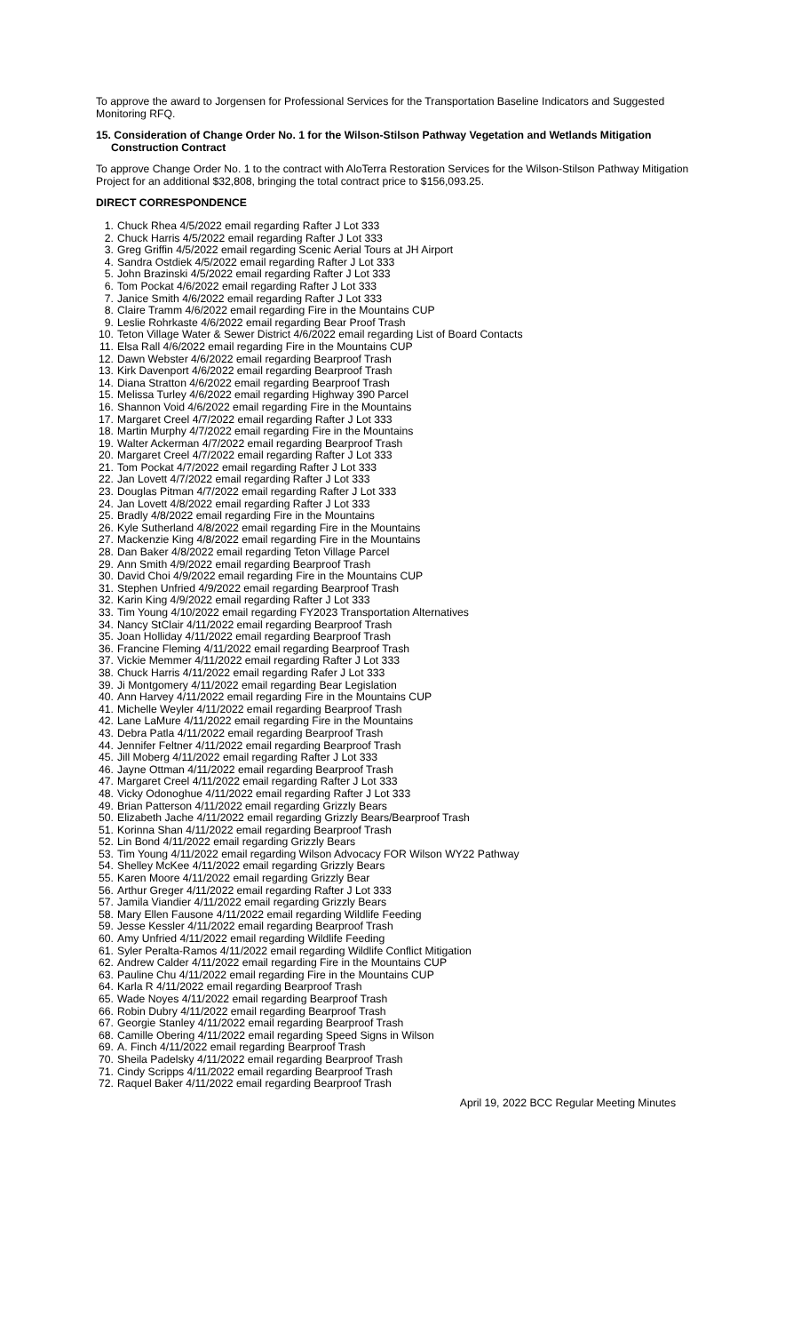To approve the award to Jorgensen for Professional Services for the Transportation Baseline Indicators and Suggested Monitoring RFQ.
15. Consideration of Change Order No. 1 for the Wilson-Stilson Pathway Vegetation and Wetlands Mitigation Construction Contract
To approve Change Order No. 1 to the contract with AloTerra Restoration Services for the Wilson-Stilson Pathway Mitigation Project for an additional $32,808, bringing the total contract price to $156,093.25.
DIRECT CORRESPONDENCE
1. Chuck Rhea 4/5/2022 email regarding Rafter J Lot 333
2. Chuck Harris 4/5/2022 email regarding Rafter J Lot 333
3. Greg Griffin 4/5/2022 email regarding Scenic Aerial Tours at JH Airport
4. Sandra Ostdiek 4/5/2022 email regarding Rafter J Lot 333
5. John Brazinski 4/5/2022 email regarding Rafter J Lot 333
6. Tom Pockat 4/6/2022 email regarding Rafter J Lot 333
7. Janice Smith 4/6/2022 email regarding Rafter J Lot 333
8. Claire Tramm 4/6/2022 email regarding Fire in the Mountains CUP
9. Leslie Rohrkaste 4/6/2022 email regarding Bear Proof Trash
10. Teton Village Water & Sewer District 4/6/2022 email regarding List of Board Contacts
11. Elsa Rall 4/6/2022 email regarding Fire in the Mountains CUP
12. Dawn Webster 4/6/2022 email regarding Bearproof Trash
13. Kirk Davenport 4/6/2022 email regarding Bearproof Trash
14. Diana Stratton 4/6/2022 email regarding Bearproof Trash
15. Melissa Turley 4/6/2022 email regarding Highway 390 Parcel
16. Shannon Void 4/6/2022 email regarding Fire in the Mountains
17. Margaret Creel 4/7/2022 email regarding Rafter J Lot 333
18. Martin Murphy 4/7/2022 email regarding Fire in the Mountains
19. Walter Ackerman 4/7/2022 email regarding Bearproof Trash
20. Margaret Creel 4/7/2022 email regarding Rafter J Lot 333
21. Tom Pockat 4/7/2022 email regarding Rafter J Lot 333
22. Jan Lovett 4/7/2022 email regarding Rafter J Lot 333
23. Douglas Pitman 4/7/2022 email regarding Rafter J Lot 333
24. Jan Lovett 4/8/2022 email regarding Rafter J Lot 333
25. Bradly 4/8/2022 email regarding Fire in the Mountains
26. Kyle Sutherland 4/8/2022 email regarding Fire in the Mountains
27. Mackenzie King 4/8/2022 email regarding Fire in the Mountains
28. Dan Baker 4/8/2022 email regarding Teton Village Parcel
29. Ann Smith 4/9/2022 email regarding Bearproof Trash
30. David Choi 4/9/2022 email regarding Fire in the Mountains CUP
31. Stephen Unfried 4/9/2022 email regarding Bearproof Trash
32. Karin King 4/9/2022 email regarding Rafter J Lot 333
33. Tim Young 4/10/2022 email regarding FY2023 Transportation Alternatives
34. Nancy StClair 4/11/2022 email regarding Bearproof Trash
35. Joan Holliday 4/11/2022 email regarding Bearproof Trash
36. Francine Fleming 4/11/2022 email regarding Bearproof Trash
37. Vickie Memmer 4/11/2022 email regarding Rafter J Lot 333
38. Chuck Harris 4/11/2022 email regarding Rafer J Lot 333
39. Ji Montgomery 4/11/2022 email regarding Bear Legislation
40. Ann Harvey 4/11/2022 email regarding Fire in the Mountains CUP
41. Michelle Weyler 4/11/2022 email regarding Bearproof Trash
42. Lane LaMure 4/11/2022 email regarding Fire in the Mountains
43. Debra Patla 4/11/2022 email regarding Bearproof Trash
44. Jennifer Feltner 4/11/2022 email regarding Bearproof Trash
45. Jill Moberg 4/11/2022 email regarding Rafter J Lot 333
46. Jayne Ottman 4/11/2022 email regarding Bearproof Trash
47. Margaret Creel 4/11/2022 email regarding Rafter J Lot 333
48. Vicky Odonoghue 4/11/2022 email regarding Rafter J Lot 333
49. Brian Patterson 4/11/2022 email regarding Grizzly Bears
50. Elizabeth Jache 4/11/2022 email regarding Grizzly Bears/Bearproof Trash
51. Korinna Shan 4/11/2022 email regarding Bearproof Trash
52. Lin Bond 4/11/2022 email regarding Grizzly Bears
53. Tim Young 4/11/2022 email regarding Wilson Advocacy FOR Wilson WY22 Pathway
54. Shelley McKee 4/11/2022 email regarding Grizzly Bears
55. Karen Moore 4/11/2022 email regarding Grizzly Bear
56. Arthur Greger 4/11/2022 email regarding Rafter J Lot 333
57. Jamila Viandier 4/11/2022 email regarding Grizzly Bears
58. Mary Ellen Fausone 4/11/2022 email regarding Wildlife Feeding
59. Jesse Kessler 4/11/2022 email regarding Bearproof Trash
60. Amy Unfried 4/11/2022 email regarding Wildlife Feeding
61. Syler Peralta-Ramos 4/11/2022 email regarding Wildlife Conflict Mitigation
62. Andrew Calder 4/11/2022 email regarding Fire in the Mountains CUP
63. Pauline Chu 4/11/2022 email regarding Fire in the Mountains CUP
64. Karla R 4/11/2022 email regarding Bearproof Trash
65. Wade Noyes 4/11/2022 email regarding Bearproof Trash
66. Robin Dubry 4/11/2022 email regarding Bearproof Trash
67. Georgie Stanley 4/11/2022 email regarding Bearproof Trash
68. Camille Obering 4/11/2022 email regarding Speed Signs in Wilson
69. A. Finch 4/11/2022 email regarding Bearproof Trash
70. Sheila Padelsky 4/11/2022 email regarding Bearproof Trash
71. Cindy Scripps 4/11/2022 email regarding Bearproof Trash
72. Raquel Baker 4/11/2022 email regarding Bearproof Trash
April 19, 2022 BCC Regular Meeting Minutes